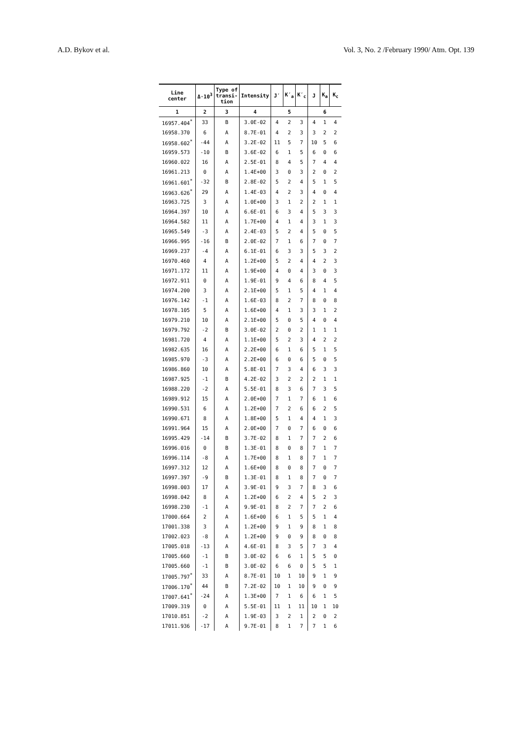A.D. Bykov et al. Vol. 3, No. 2 /February 1990/ Atm. Opt. 139
| Line center | Δ·10<sup>3</sup> | Type of transi- tion | Intensity | J′ | K′<sub>a</sub> | K′<sub>c</sub> | J | K<sub>a</sub> | K<sub>c</sub> |
| --- | --- | --- | --- | --- | --- | --- | --- | --- | --- |
| 1 | 2 | 3 | 4 | 5 | | | 6 | | |
| 16957.404<sup>*</sup> | 33 | B | 3.0E-02 | 4 | 2 | 3 | 4 | 1 | 4 |
| 16958.370 | 6 | A | 8.7E-01 | 4 | 2 | 3 | 3 | 2 | 2 |
| 16958.602<sup>*</sup> | -44 | A | 3.2E-02 | 11 | 5 | 7 | 10 | 5 | 6 |
| 16959.573 | -10 | B | 3.6E-02 | 6 | 1 | 5 | 6 | 0 | 6 |
| 16960.022 | 16 | A | 2.5E-01 | 8 | 4 | 5 | 7 | 4 | 4 |
| 16961.213 | 0 | A | 1.4E+00 | 3 | 0 | 3 | 2 | 0 | 2 |
| 16961.601<sup>*</sup> | -32 | B | 2.8E-02 | 5 | 2 | 4 | 5 | 1 | 5 |
| 16963.626<sup>*</sup> | 29 | A | 1.4E-03 | 4 | 2 | 3 | 4 | 0 | 4 |
| 16963.725 | 3 | A | 1.0E+00 | 3 | 1 | 2 | 2 | 1 | 1 |
| 16964.397 | 10 | A | 6.6E-01 | 6 | 3 | 4 | 5 | 3 | 3 |
| 16964.582 | 11 | A | 1.7E+00 | 4 | 1 | 4 | 3 | 1 | 3 |
| 16965.549 | -3 | A | 2.4E-03 | 5 | 2 | 4 | 5 | 0 | 5 |
| 16966.995 | -16 | B | 2.0E-02 | 7 | 1 | 6 | 7 | 0 | 7 |
| 16969.237 | -4 | A | 6.1E-01 | 6 | 3 | 3 | 5 | 3 | 2 |
| 16970.460 | 4 | A | 1.2E+00 | 5 | 2 | 4 | 4 | 2 | 3 |
| 16971.172 | 11 | A | 1.9E+00 | 4 | 0 | 4 | 3 | 0 | 3 |
| 16972.911 | 0 | A | 1.9E-01 | 9 | 4 | 6 | 8 | 4 | 5 |
| 16974.200 | 3 | A | 2.1E+00 | 5 | 1 | 5 | 4 | 1 | 4 |
| 16976.142 | -1 | A | 1.6E-03 | 8 | 2 | 7 | 8 | 0 | 8 |
| 16978.105 | 5 | A | 1.6E+00 | 4 | 1 | 3 | 3 | 1 | 2 |
| 16979.210 | 10 | A | 2.1E+00 | 5 | 0 | 5 | 4 | 0 | 4 |
| 16979.792 | -2 | B | 3.0E-02 | 2 | 0 | 2 | 1 | 1 | 1 |
| 16981.720 | 4 | A | 1.1E+00 | 5 | 2 | 3 | 4 | 2 | 2 |
| 16982.635 | 16 | A | 2.2E+00 | 6 | 1 | 6 | 5 | 1 | 5 |
| 16985.970 | -3 | A | 2.2E+00 | 6 | 0 | 6 | 5 | 0 | 5 |
| 16986.860 | 10 | A | 5.8E-01 | 7 | 3 | 4 | 6 | 3 | 3 |
| 16987.925 | -1 | B | 4.2E-02 | 3 | 2 | 2 | 2 | 1 | 1 |
| 16988.220 | -2 | A | 5.5E-01 | 8 | 3 | 6 | 7 | 3 | 5 |
| 16989.912 | 15 | A | 2.0E+00 | 7 | 1 | 7 | 6 | 1 | 6 |
| 16990.531 | 6 | A | 1.2E+00 | 7 | 2 | 6 | 6 | 2 | 5 |
| 16990.671 | 8 | A | 1.8E+00 | 5 | 1 | 4 | 4 | 1 | 3 |
| 16991.964 | 15 | A | 2.0E+00 | 7 | 0 | 7 | 6 | 0 | 6 |
| 16995.429 | -14 | B | 3.7E-02 | 8 | 1 | 7 | 7 | 2 | 6 |
| 16996.016 | 0 | B | 1.3E-01 | 8 | 0 | 8 | 7 | 1 | 7 |
| 16996.114 | -8 | A | 1.7E+00 | 8 | 1 | 8 | 7 | 1 | 7 |
| 16997.312 | 12 | A | 1.6E+00 | 8 | 0 | 8 | 7 | 0 | 7 |
| 16997.397 | -9 | B | 1.3E-01 | 8 | 1 | 8 | 7 | 0 | 7 |
| 16998.003 | 17 | A | 3.9E-01 | 9 | 3 | 7 | 8 | 3 | 6 |
| 16998.042 | 8 | A | 1.2E+00 | 6 | 2 | 4 | 5 | 2 | 3 |
| 16998.230 | -1 | A | 9.9E-01 | 8 | 2 | 7 | 7 | 2 | 6 |
| 17000.664 | 2 | A | 1.6E+00 | 6 | 1 | 5 | 5 | 1 | 4 |
| 17001.338 | 3 | A | 1.2E+00 | 9 | 1 | 9 | 8 | 1 | 8 |
| 17002.023 | -8 | A | 1.2E+00 | 9 | 0 | 9 | 8 | 0 | 8 |
| 17005.018 | -13 | A | 4.6E-01 | 8 | 3 | 5 | 7 | 3 | 4 |
| 17005.660 | -1 | B | 3.0E-02 | 6 | 6 | 1 | 5 | 5 | 0 |
| 17005.660 | -1 | B | 3.0E-02 | 6 | 6 | 0 | 5 | 5 | 1 |
| 17005.797<sup>*</sup> | 33 | A | 8.7E-01 | 10 | 1 | 10 | 9 | 1 | 9 |
| 17006.170<sup>*</sup> | 44 | B | 7.2E-02 | 10 | 1 | 10 | 9 | 0 | 9 |
| 17007.641<sup>*</sup> | -24 | A | 1.3E+00 | 7 | 1 | 6 | 6 | 1 | 5 |
| 17009.319 | 0 | A | 5.5E-01 | 11 | 1 | 11 | 10 | 1 | 10 |
| 17010.851 | -2 | A | 1.9E-03 | 3 | 2 | 1 | 2 | 0 | 2 |
| 17011.936 | -17 | A | 9.7E-01 | 8 | 1 | 7 | 7 | 1 | 6 |